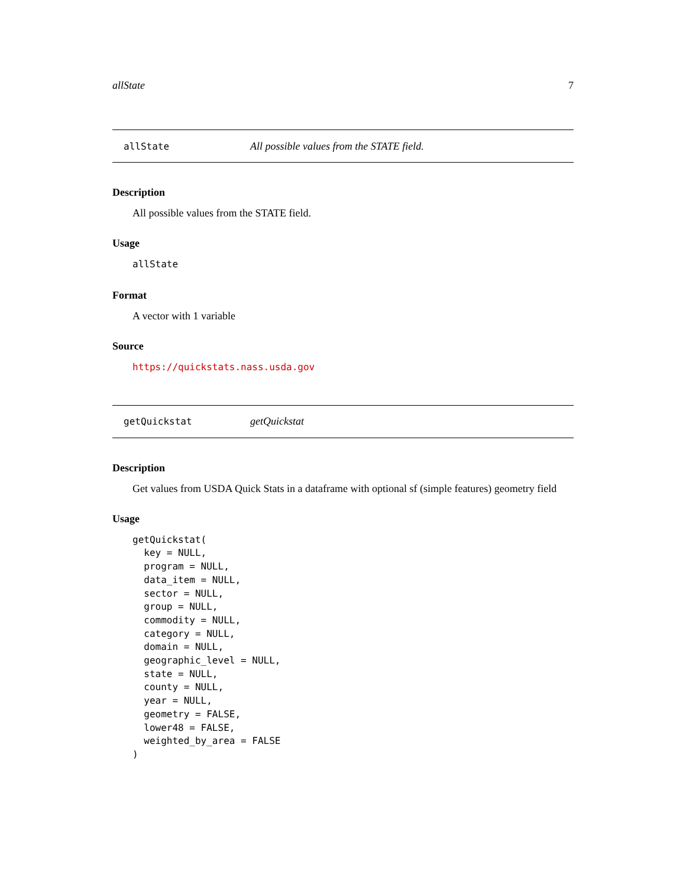allState 7
allState All possible values from the STATE field.
Description
All possible values from the STATE field.
Usage
allState
Format
A vector with 1 variable
Source
https://quickstats.nass.usda.gov
getQuickstat getQuickstat
Description
Get values from USDA Quick Stats in a dataframe with optional sf (simple features) geometry field
Usage
getQuickstat(
  key = NULL,
  program = NULL,
  data_item = NULL,
  sector = NULL,
  group = NULL,
  commodity = NULL,
  category = NULL,
  domain = NULL,
  geographic_level = NULL,
  state = NULL,
  county = NULL,
  year = NULL,
  geometry = FALSE,
  lower48 = FALSE,
  weighted_by_area = FALSE
)